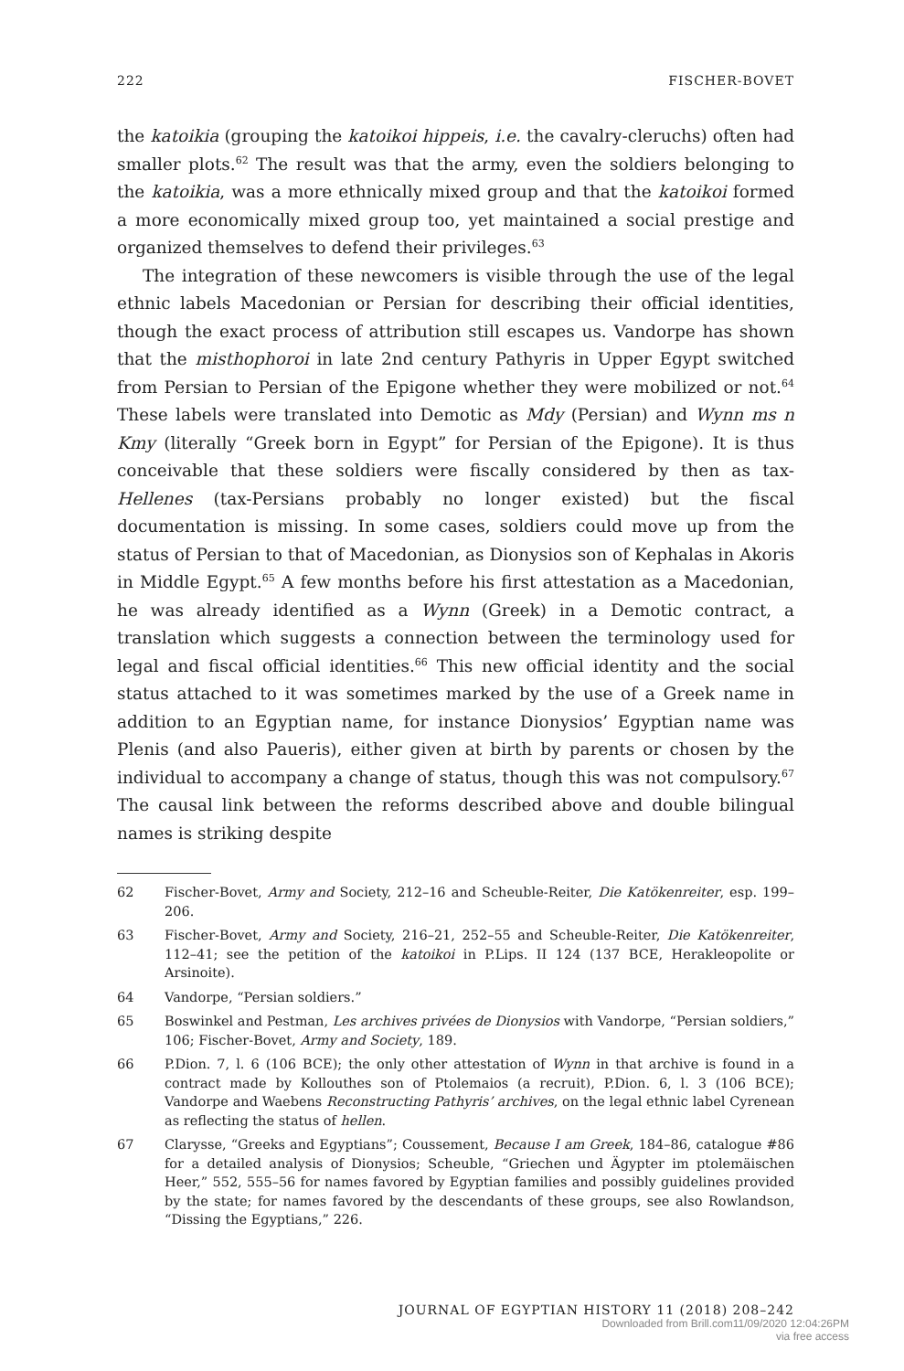222 FISCHER-BOVET
the katoikia (grouping the katoikoi hippeis, i.e. the cavalry-cleruchs) often had smaller plots.<sup>62</sup> The result was that the army, even the soldiers belonging to the katoikia, was a more ethnically mixed group and that the katoikoi formed a more economically mixed group too, yet maintained a social prestige and organized themselves to defend their privileges.<sup>63</sup>
The integration of these newcomers is visible through the use of the legal ethnic labels Macedonian or Persian for describing their official identities, though the exact process of attribution still escapes us. Vandorpe has shown that the misthophoroi in late 2nd century Pathyris in Upper Egypt switched from Persian to Persian of the Epigone whether they were mobilized or not.<sup>64</sup> These labels were translated into Demotic as Mdy (Persian) and Wynn ms n Kmy (literally “Greek born in Egypt” for Persian of the Epigone). It is thus conceivable that these soldiers were fiscally considered by then as tax-Hellenes (tax-Persians probably no longer existed) but the fiscal documentation is missing. In some cases, soldiers could move up from the status of Persian to that of Macedonian, as Dionysios son of Kephalas in Akoris in Middle Egypt.<sup>65</sup> A few months before his first attestation as a Macedonian, he was already identified as a Wynn (Greek) in a Demotic contract, a translation which suggests a connection between the terminology used for legal and fiscal official identities.<sup>66</sup> This new official identity and the social status attached to it was sometimes marked by the use of a Greek name in addition to an Egyptian name, for instance Dionysios’ Egyptian name was Plenis (and also Paueris), either given at birth by parents or chosen by the individual to accompany a change of status, though this was not compulsory.<sup>67</sup> The causal link between the reforms described above and double bilingual names is striking despite
62 Fischer-Bovet, Army and Society, 212–16 and Scheuble-Reiter, Die Katökenreiter, esp. 199–206.
63 Fischer-Bovet, Army and Society, 216–21, 252–55 and Scheuble-Reiter, Die Katökenreiter, 112–41; see the petition of the katoikoi in P.Lips. II 124 (137 BCE, Herakleopolite or Arsinoite).
64 Vandorpe, “Persian soldiers.”
65 Boswinkel and Pestman, Les archives privées de Dionysios with Vandorpe, “Persian soldiers,” 106; Fischer-Bovet, Army and Society, 189.
66 P.Dion. 7, l. 6 (106 BCE); the only other attestation of Wynn in that archive is found in a contract made by Kollouthes son of Ptolemaios (a recruit), P.Dion. 6, l. 3 (106 BCE); Vandorpe and Waebens Reconstructing Pathyris’ archives, on the legal ethnic label Cyrenean as reflecting the status of hellen.
67 Clarysse, “Greeks and Egyptians”; Coussement, Because I am Greek, 184–86, catalogue #86 for a detailed analysis of Dionysios; Scheuble, “Griechen und Ägypter im ptolemäischen Heer,” 552, 555–56 for names favored by Egyptian families and possibly guidelines provided by the state; for names favored by the descendants of these groups, see also Rowlandson, “Dissing the Egyptians,” 226.
JOURNAL OF EGYPTIAN HISTORY 11 (2018) 208–242
Downloaded from Brill.com11/09/2020 12:04:26PM
via free access